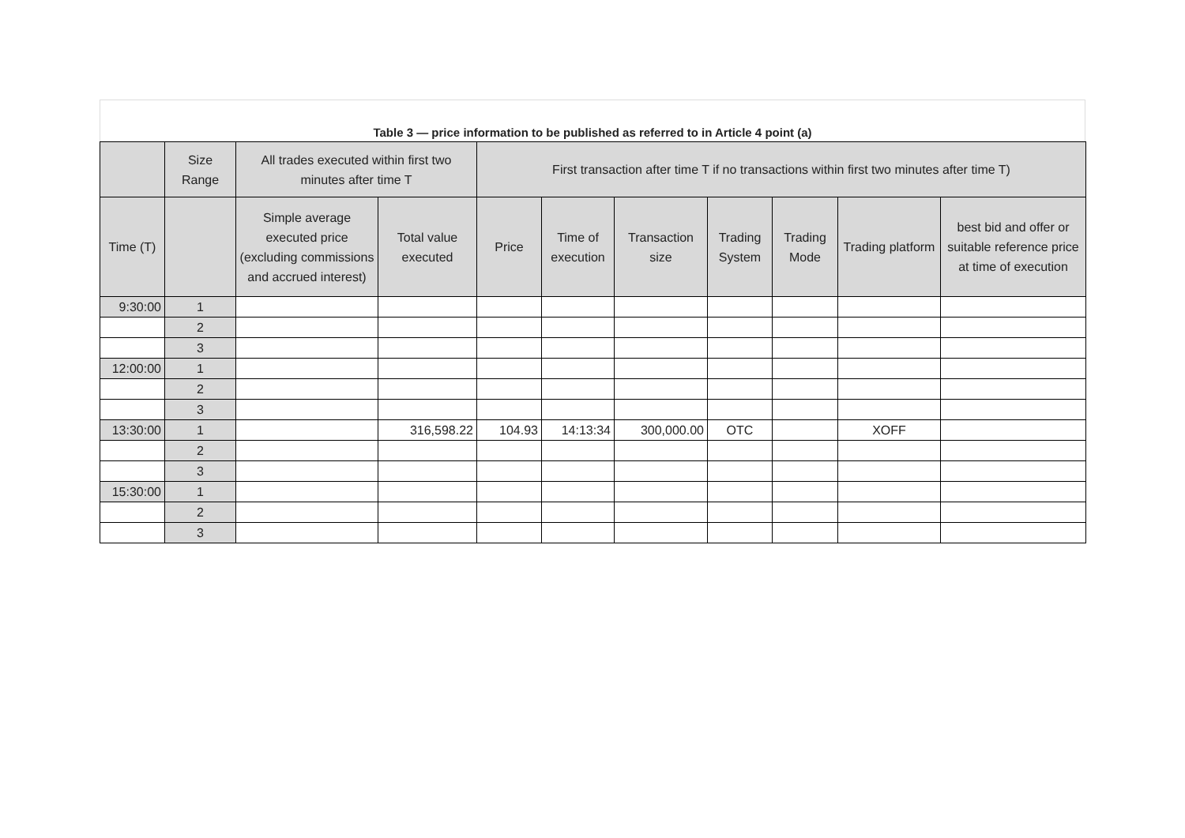Table 3 — price information to be published as referred to in Article 4 point (a)
| | Size Range | All trades executed within first two minutes after time T | | First transaction after time T if no transactions within first two minutes after time T) | | | | | | |
| --- | --- | --- | --- | --- | --- | --- | --- | --- | --- | --- |
| Time (T) | | Simple average executed price (excluding commissions and accrued interest) | Total value executed | Price | Time of execution | Transaction size | Trading System | Trading Mode | Trading platform | best bid and offer or suitable reference price at time of execution |
| 9:30:00 | 1 | | | | | | | | | |
| | 2 | | | | | | | | | |
| | 3 | | | | | | | | | |
| 12:00:00 | 1 | | | | | | | | | |
| | 2 | | | | | | | | | |
| | 3 | | | | | | | | | |
| 13:30:00 | 1 | | 316,598.22 | 104.93 | 14:13:34 | 300,000.00 | OTC | | XOFF | |
| | 2 | | | | | | | | | |
| | 3 | | | | | | | | | |
| 15:30:00 | 1 | | | | | | | | | |
| | 2 | | | | | | | | | |
| | 3 | | | | | | | | | |